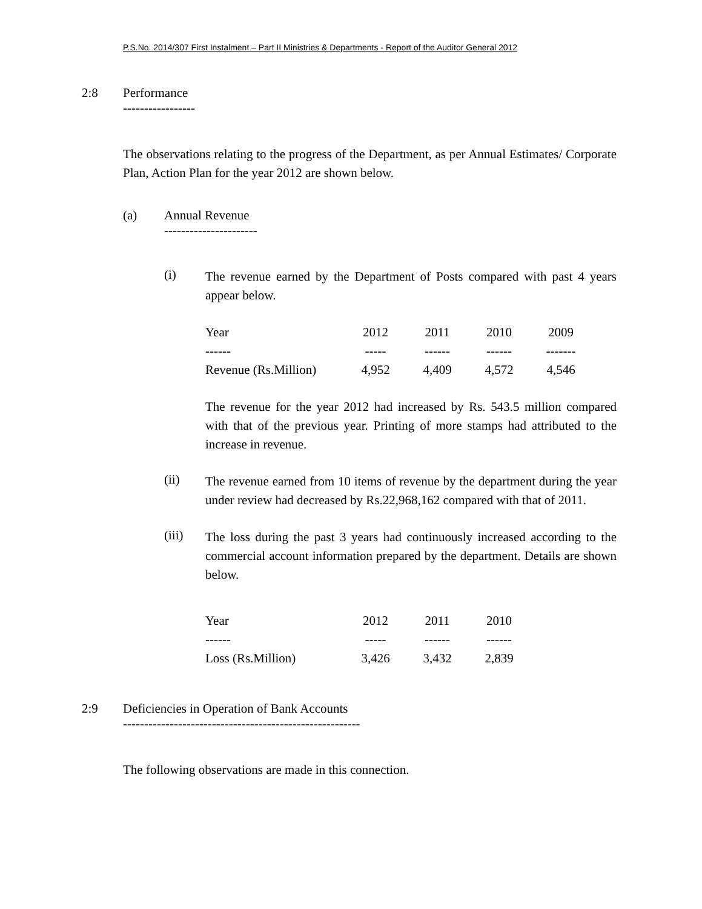P.S.No. 2014/307 First Instalment – Part II Ministries & Departments - Report of the Auditor General 2012
2:8 Performance
-----------------
The observations relating to the progress of the Department, as per Annual Estimates/ Corporate Plan, Action Plan for the year 2012 are shown below.
(a) Annual Revenue
----------------------
(i)
The revenue earned by the Department of Posts compared with past 4 years appear below.
| Year | 2012 | 2011 | 2010 | 2009 |
| ------ | ----- | ------ | ------ | ------- |
| Revenue (Rs.Million) | 4,952 | 4,409 | 4,572 | 4,546 |
The revenue for the year 2012 had increased by Rs. 543.5 million compared with that of the previous year. Printing of more stamps had attributed to the increase in revenue.
(ii)
The revenue earned from 10 items of revenue by the department during the year under review had decreased by Rs.22,968,162 compared with that of 2011.
(iii)
The loss during the past 3 years had continuously increased according to the commercial account information prepared by the department. Details are shown below.
| Year | 2012 | 2011 | 2010 |
| ------ | ----- | ------ | ------ |
| Loss (Rs.Million) | 3,426 | 3,432 | 2,839 |
2:9 Deficiencies in Operation of Bank Accounts
--------------------------------------------------------
The following observations are made in this connection.